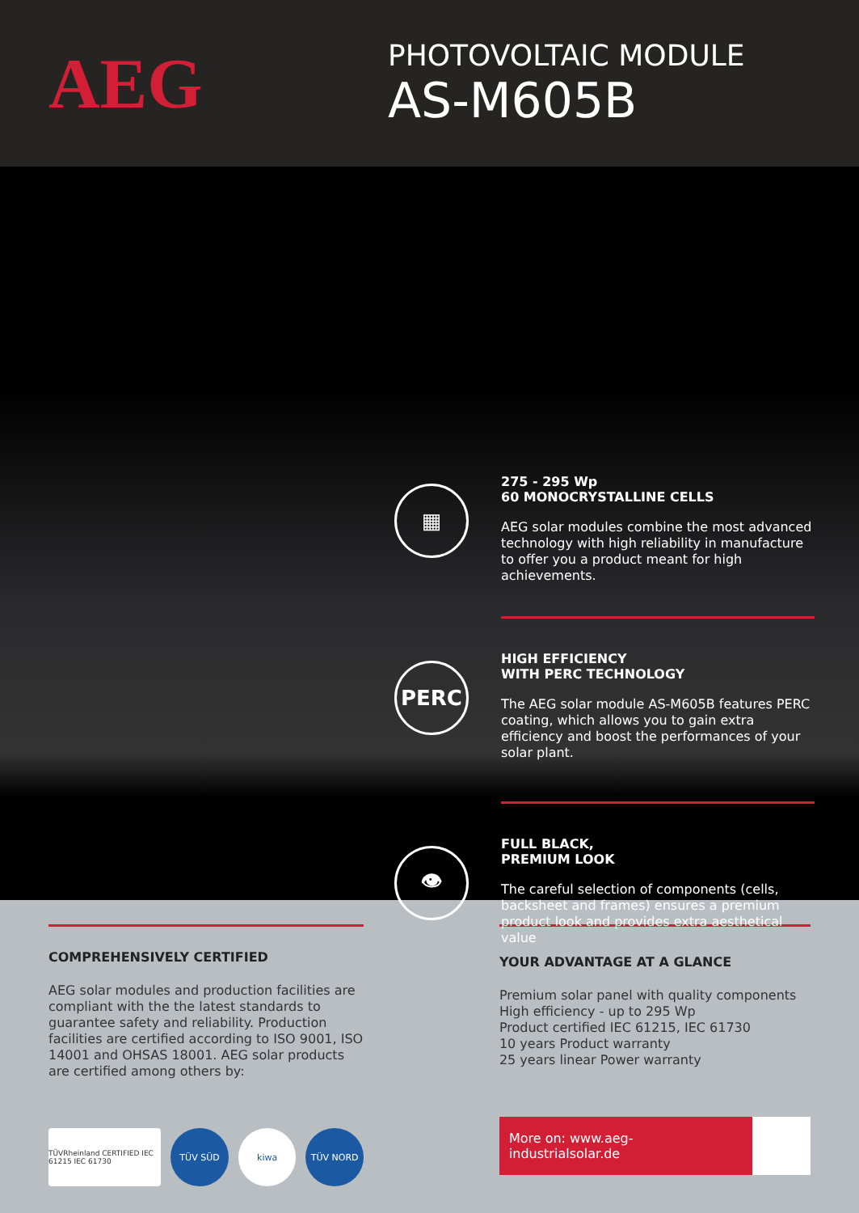AEG
PHOTOVOLTAIC MODULE
AS-M605B
▦
275 - 295 Wp
60 MONOCRYSTALLINE CELLS
AEG solar modules combine the most advanced technology with high reliability in manufacture to offer you a product meant for high achievements.
PERC
HIGH EFFICIENCY
WITH PERC TECHNOLOGY
The AEG solar module AS-M605B features PERC coating, which allows you to gain extra efficiency and boost the performances of your solar plant.
👁
FULL BLACK,
PREMIUM LOOK
The careful selection of components (cells, backsheet and frames) ensures a premium product look and provides extra aesthetical value
COMPREHENSIVELY CERTIFIED
AEG solar modules and production facilities are compliant with the the latest standards to guarantee safety and reliability. Production facilities are certified according to ISO 9001, ISO 14001 and OHSAS 18001. AEG solar products are certified among others by:
TÜVRheinland CERTIFIED IEC 61215 IEC 61730
TÜV SÜD kiwa TÜV NORD
YOUR ADVANTAGE AT A GLANCE
Premium solar panel with quality components
High efficiency - up to 295 Wp
Product certified IEC 61215, IEC 61730
10 years Product warranty
25 years linear Power warranty
More on: www.aeg-industrialsolar.de